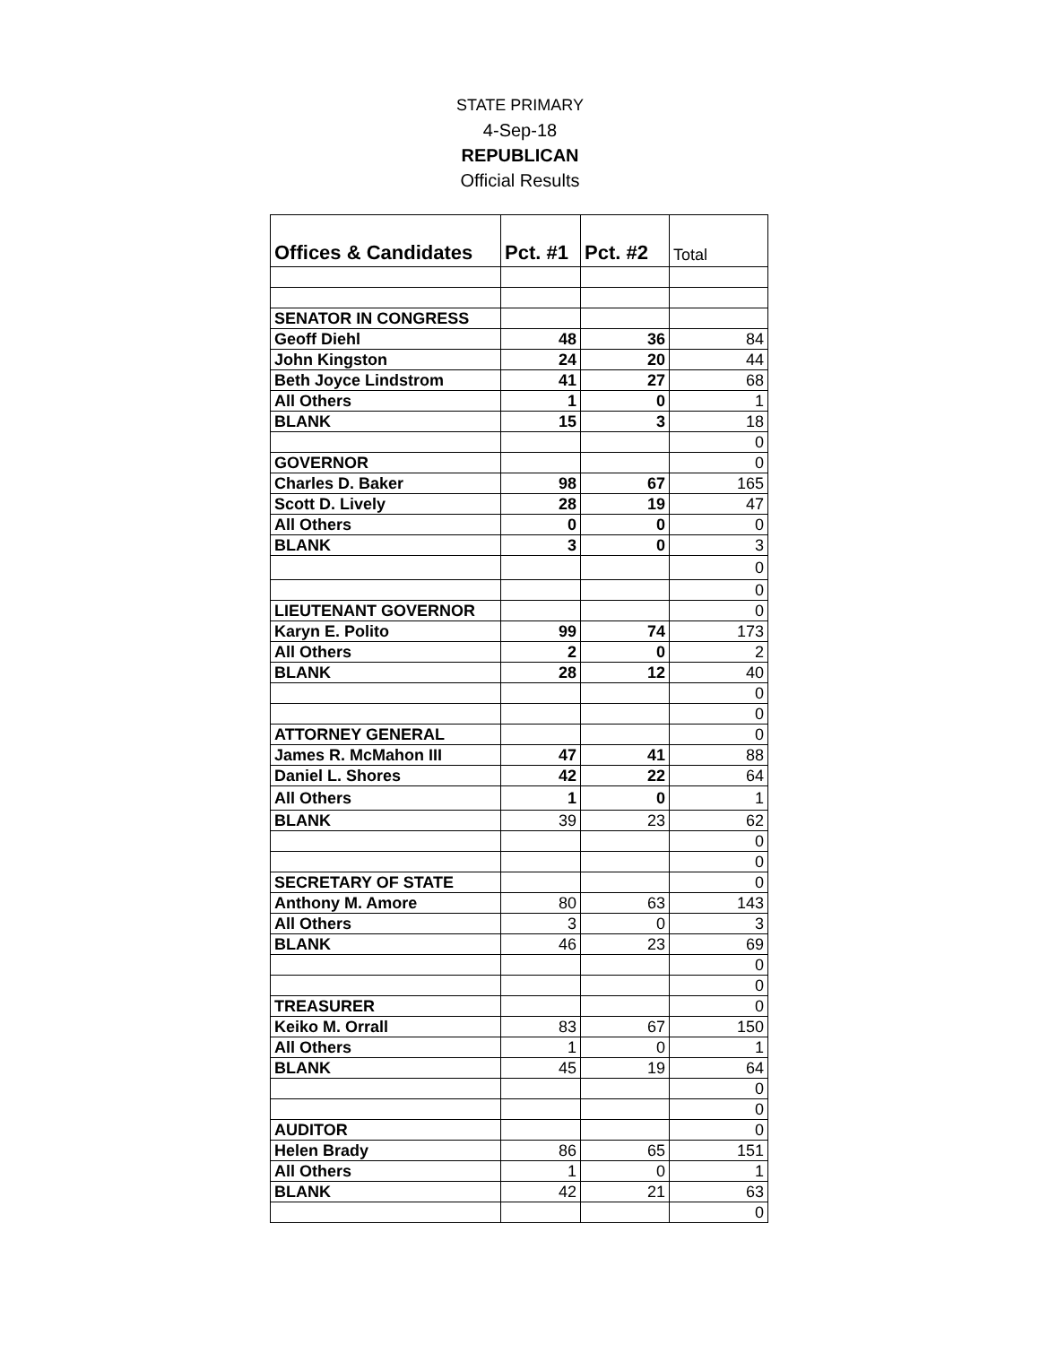STATE PRIMARY
4-Sep-18
REPUBLICAN
Official Results
| Offices & Candidates | Pct. #1 | Pct. #2 | Total |
| --- | --- | --- | --- |
| SENATOR IN CONGRESS | | | |
| Geoff Diehl | 48 | 36 | 84 |
| John Kingston | 24 | 20 | 44 |
| Beth Joyce Lindstrom | 41 | 27 | 68 |
| All Others | 1 | 0 | 1 |
| BLANK | 15 | 3 | 18 |
| | | | 0 |
| GOVERNOR | | | 0 |
| Charles D. Baker | 98 | 67 | 165 |
| Scott D. Lively | 28 | 19 | 47 |
| All Others | 0 | 0 | 0 |
| BLANK | 3 | 0 | 3 |
| | | | 0 |
| | | | 0 |
| LIEUTENANT GOVERNOR | | | 0 |
| Karyn E. Polito | 99 | 74 | 173 |
| All Others | 2 | 0 | 2 |
| BLANK | 28 | 12 | 40 |
| | | | 0 |
| | | | 0 |
| ATTORNEY GENERAL | | | 0 |
| James R. McMahon III | 47 | 41 | 88 |
| Daniel L. Shores | 42 | 22 | 64 |
| All Others | 1 | 0 | 1 |
| BLANK | 39 | 23 | 62 |
| | | | 0 |
| | | | 0 |
| SECRETARY OF STATE | | | 0 |
| Anthony M. Amore | 80 | 63 | 143 |
| All Others | 3 | 0 | 3 |
| BLANK | 46 | 23 | 69 |
| | | | 0 |
| | | | 0 |
| TREASURER | | | 0 |
| Keiko M. Orrall | 83 | 67 | 150 |
| All Others | 1 | 0 | 1 |
| BLANK | 45 | 19 | 64 |
| | | | 0 |
| | | | 0 |
| AUDITOR | | | 0 |
| Helen Brady | 86 | 65 | 151 |
| All Others | 1 | 0 | 1 |
| BLANK | 42 | 21 | 63 |
| | | | 0 |